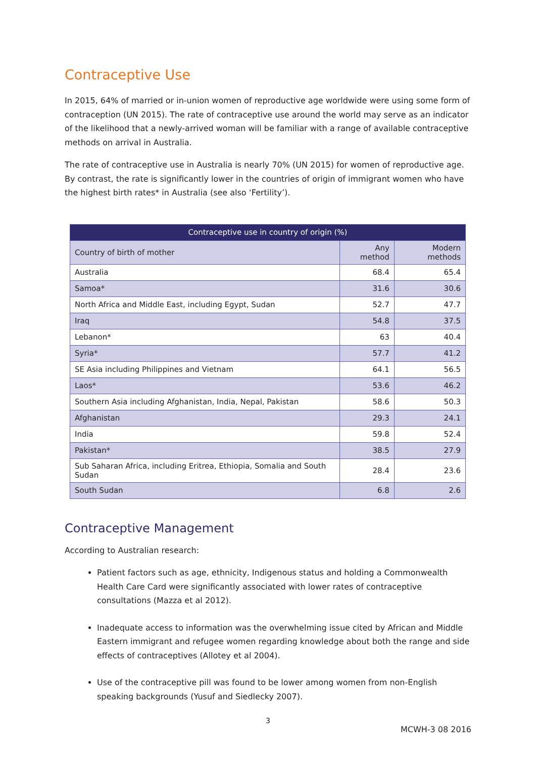Contraceptive Use
In 2015, 64% of married or in-union women of reproductive age worldwide were using some form of contraception (UN 2015). The rate of contraceptive use around the world may serve as an indicator of the likelihood that a newly-arrived woman will be familiar with a range of available contraceptive methods on arrival in Australia.
The rate of contraceptive use in Australia is nearly 70% (UN 2015) for women of reproductive age. By contrast, the rate is significantly lower in the countries of origin of immigrant women who have the highest birth rates* in Australia (see also ‘Fertility’).
| Contraceptive use in country of origin (%) | | |
| --- | --- | --- |
| Country of birth of mother | Any method | Modern methods |
| Australia | 68.4 | 65.4 |
| Samoa* | 31.6 | 30.6 |
| North Africa and Middle East, including Egypt, Sudan | 52.7 | 47.7 |
| Iraq | 54.8 | 37.5 |
| Lebanon* | 63 | 40.4 |
| Syria* | 57.7 | 41.2 |
| SE Asia including Philippines and Vietnam | 64.1 | 56.5 |
| Laos* | 53.6 | 46.2 |
| Southern Asia including Afghanistan, India, Nepal, Pakistan | 58.6 | 50.3 |
| Afghanistan | 29.3 | 24.1 |
| India | 59.8 | 52.4 |
| Pakistan* | 38.5 | 27.9 |
| Sub Saharan Africa, including Eritrea, Ethiopia, Somalia and South Sudan | 28.4 | 23.6 |
| South Sudan | 6.8 | 2.6 |
Contraceptive Management
According to Australian research:
Patient factors such as age, ethnicity, Indigenous status and holding a Commonwealth Health Care Card were significantly associated with lower rates of contraceptive consultations (Mazza et al 2012).
Inadequate access to information was the overwhelming issue cited by African and Middle Eastern immigrant and refugee women regarding knowledge about both the range and side effects of contraceptives (Allotey et al 2004).
Use of the contraceptive pill was found to be lower among women from non-English speaking backgrounds (Yusuf and Siedlecky 2007).
3
MCWH-3 08 2016